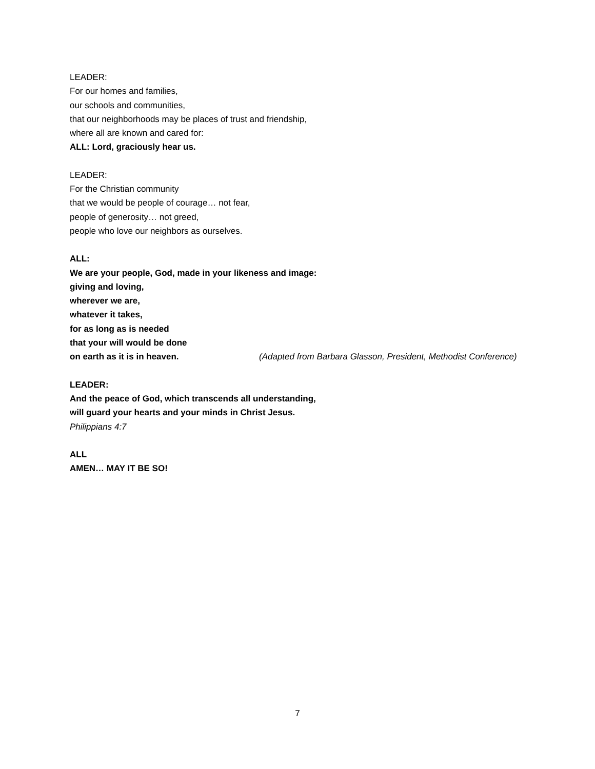LEADER:
For our homes and families,
our schools and communities,
that our neighborhoods may be places of trust and friendship,
where all are known and cared for:
ALL: Lord, graciously hear us.
LEADER:
For the Christian community
that we would be people of courage… not fear,
people of generosity… not greed,
people who love our neighbors as ourselves.
ALL:
We are your people, God, made in your likeness and image:
giving and loving,
wherever we are,
whatever it takes,
for as long as is needed
that your will would be done
on earth as it is in heaven. (Adapted from Barbara Glasson, President, Methodist Conference)
LEADER:
And the peace of God, which transcends all understanding,
will guard your hearts and your minds in Christ Jesus.
Philippians 4:7
ALL
AMEN… MAY IT BE SO!
7